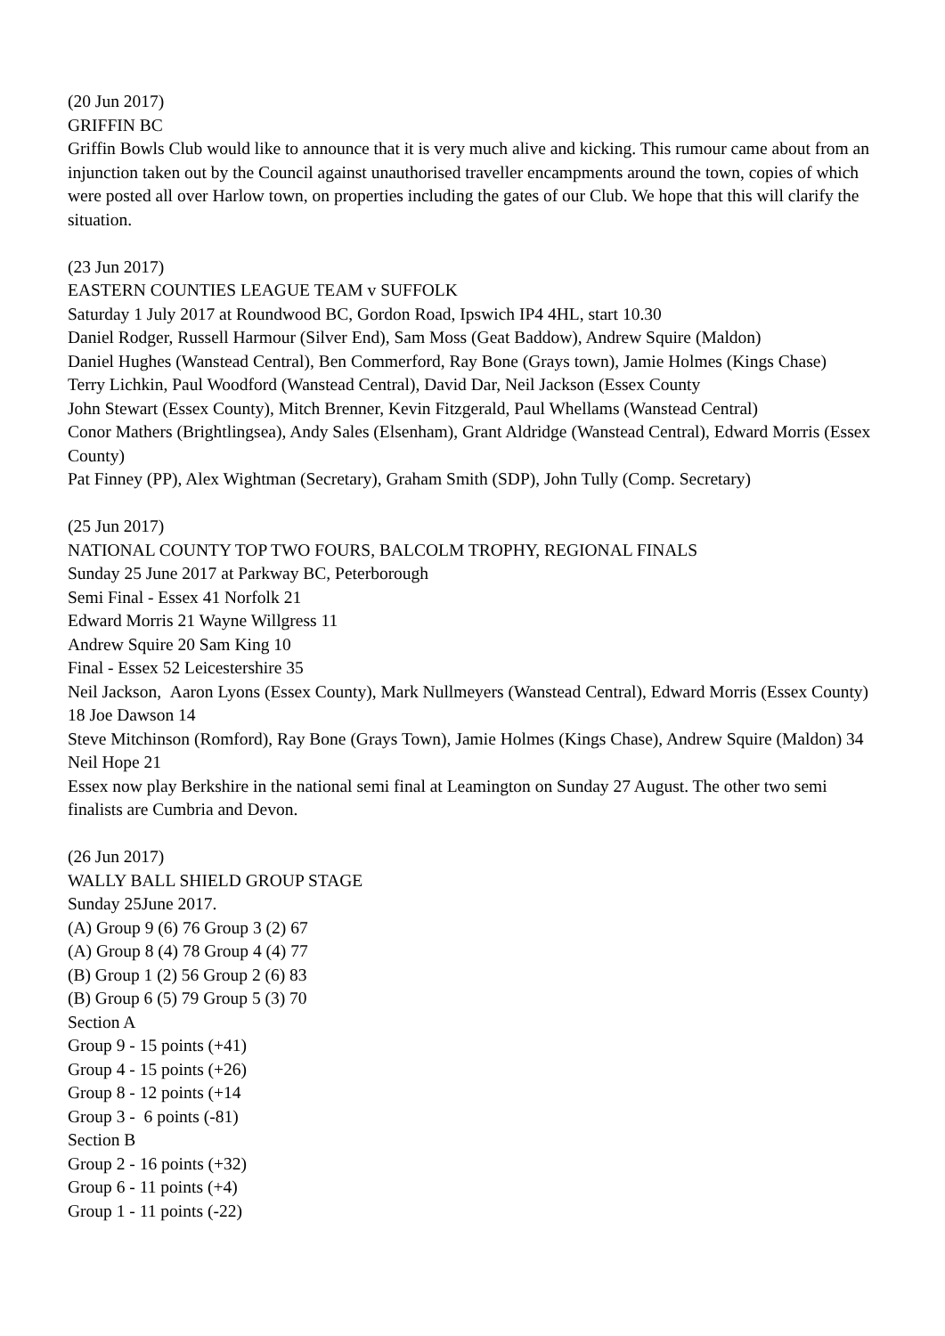(20 Jun 2017)
GRIFFIN BC
Griffin Bowls Club would like to announce that it is very much alive and kicking. This rumour came about from an injunction taken out by the Council against unauthorised traveller encampments around the town, copies of which were posted all over Harlow town, on properties including the gates of our Club. We hope that this will clarify the situation.
(23 Jun 2017)
EASTERN COUNTIES LEAGUE TEAM v SUFFOLK
Saturday 1 July 2017 at Roundwood BC, Gordon Road, Ipswich IP4 4HL, start 10.30
Daniel Rodger, Russell Harmour (Silver End), Sam Moss (Geat Baddow), Andrew Squire (Maldon)
Daniel Hughes (Wanstead Central), Ben Commerford, Ray Bone (Grays town), Jamie Holmes (Kings Chase)
Terry Lichkin, Paul Woodford (Wanstead Central), David Dar, Neil Jackson (Essex County
John Stewart (Essex County), Mitch Brenner, Kevin Fitzgerald, Paul Whellams (Wanstead Central)
Conor Mathers (Brightlingsea), Andy Sales (Elsenham), Grant Aldridge (Wanstead Central), Edward Morris (Essex County)
Pat Finney (PP), Alex Wightman (Secretary), Graham Smith (SDP), John Tully (Comp. Secretary)
(25 Jun 2017)
NATIONAL COUNTY TOP TWO FOURS, BALCOLM TROPHY, REGIONAL FINALS
Sunday 25 June 2017 at Parkway BC, Peterborough
Semi Final - Essex 41 Norfolk 21
Edward Morris 21 Wayne Willgress 11
Andrew Squire 20 Sam King 10
Final - Essex 52 Leicestershire 35
Neil Jackson, Aaron Lyons (Essex County), Mark Nullmeyers (Wanstead Central), Edward Morris (Essex County) 18 Joe Dawson 14
Steve Mitchinson (Romford), Ray Bone (Grays Town), Jamie Holmes (Kings Chase), Andrew Squire (Maldon) 34 Neil Hope 21
Essex now play Berkshire in the national semi final at Leamington on Sunday 27 August. The other two semi finalists are Cumbria and Devon.
(26 Jun 2017)
WALLY BALL SHIELD GROUP STAGE
Sunday 25June 2017.
(A) Group 9 (6) 76 Group 3 (2) 67
(A) Group 8 (4) 78 Group 4 (4) 77
(B) Group 1 (2) 56 Group 2 (6) 83
(B) Group 6 (5) 79 Group 5 (3) 70
Section A
Group 9 - 15 points (+41)
Group 4 - 15 points (+26)
Group 8 - 12 points (+14
Group 3 - 6 points (-81)
Section B
Group 2 - 16 points (+32)
Group 6 - 11 points (+4)
Group 1 - 11 points (-22)